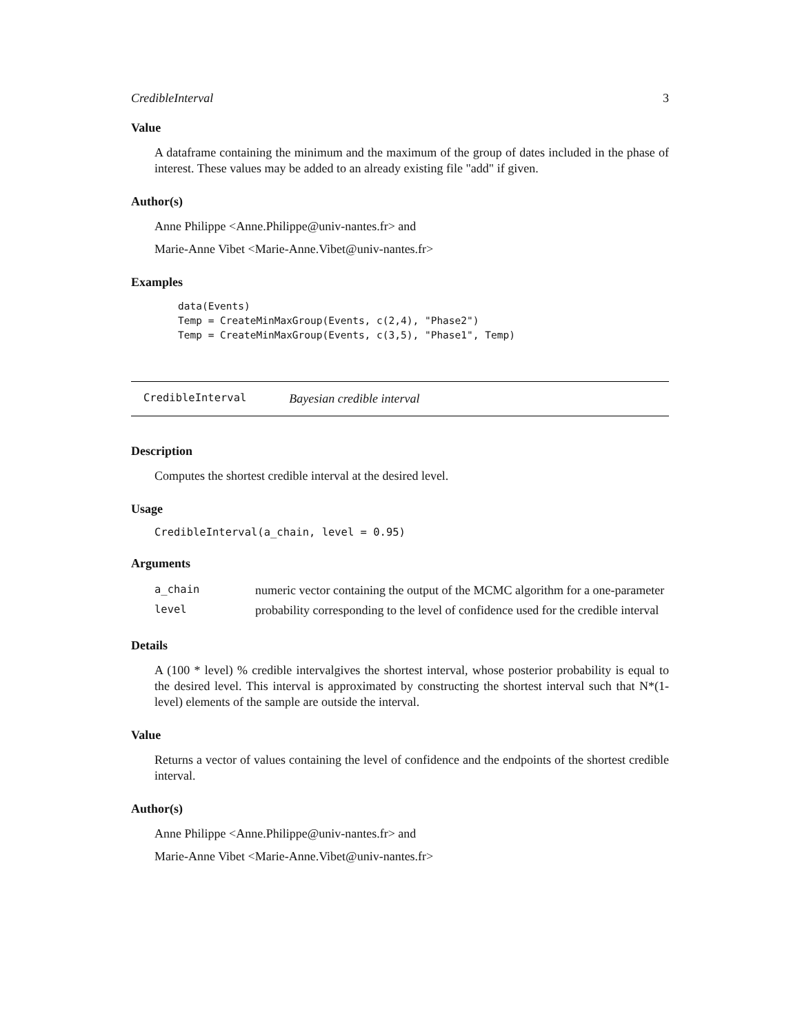CredibleInterval 3
Value
A dataframe containing the minimum and the maximum of the group of dates included in the phase of interest. These values may be added to an already existing file "add" if given.
Author(s)
Anne Philippe <Anne.Philippe@univ-nantes.fr> and
Marie-Anne Vibet <Marie-Anne.Vibet@univ-nantes.fr>
Examples
data(Events)
Temp = CreateMinMaxGroup(Events, c(2,4), "Phase2")
Temp = CreateMinMaxGroup(Events, c(3,5), "Phase1", Temp)
CredibleInterval Bayesian credible interval
Description
Computes the shortest credible interval at the desired level.
Usage
CredibleInterval(a_chain, level = 0.95)
Arguments
| a_chain | numeric vector containing the output of the MCMC algorithm for a one-parameter |
| level | probability corresponding to the level of confidence used for the credible interval |
Details
A (100 * level) % credible intervalgives the shortest interval, whose posterior probability is equal to the desired level. This interval is approximated by constructing the shortest interval such that N*(1-level) elements of the sample are outside the interval.
Value
Returns a vector of values containing the level of confidence and the endpoints of the shortest credible interval.
Author(s)
Anne Philippe <Anne.Philippe@univ-nantes.fr> and
Marie-Anne Vibet <Marie-Anne.Vibet@univ-nantes.fr>